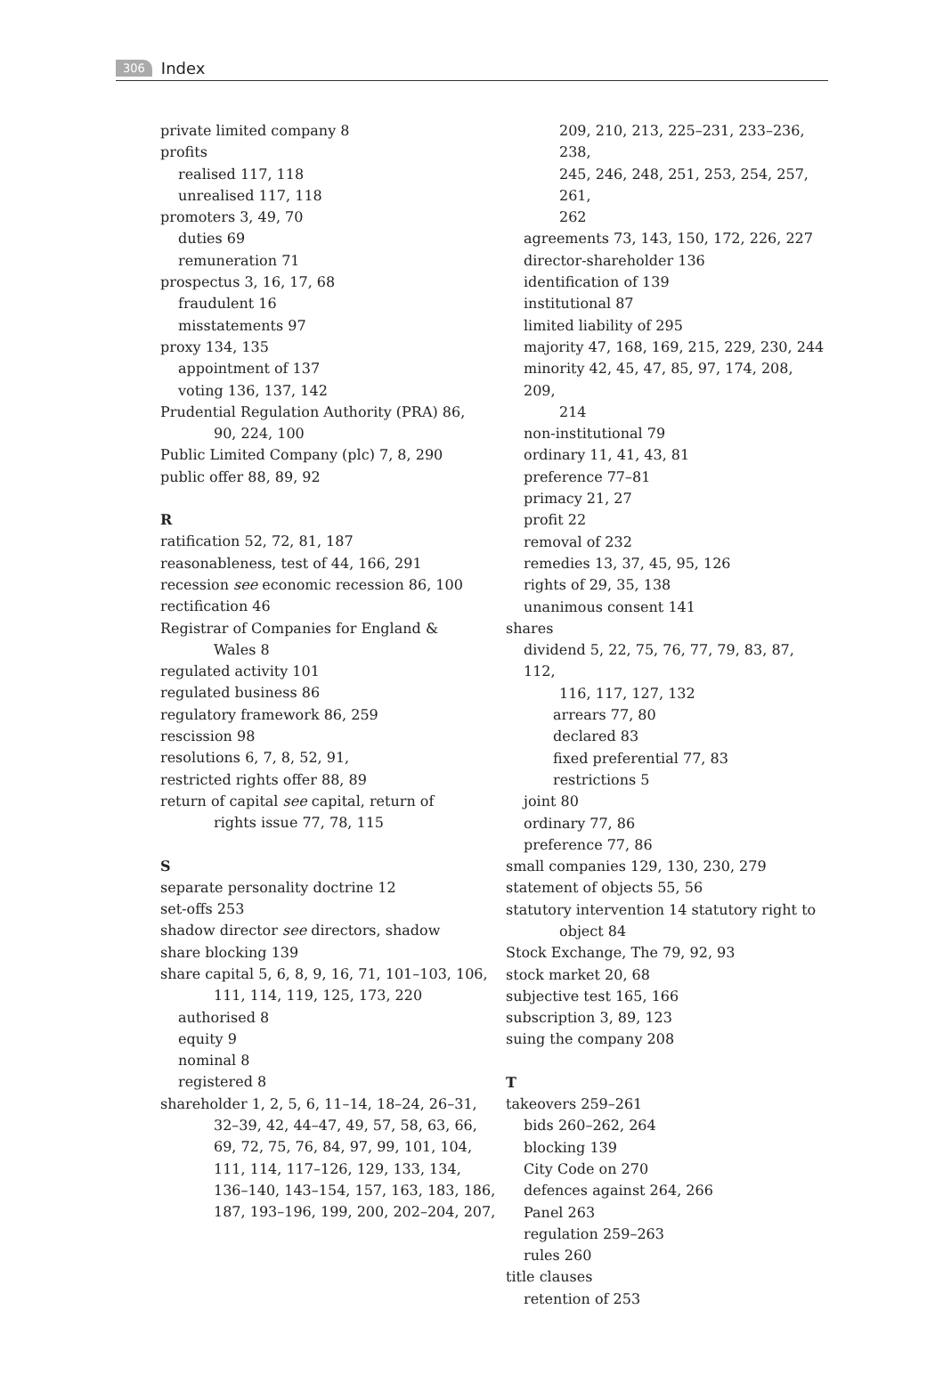306 Index
private limited company 8
profits
realised 117, 118
unrealised 117, 118
promoters 3, 49, 70
duties 69
remuneration 71
prospectus 3, 16, 17, 68
fraudulent 16
misstatements 97
proxy 134, 135
appointment of 137
voting 136, 137, 142
Prudential Regulation Authority (PRA) 86,
90, 224, 100
Public Limited Company (plc) 7, 8, 290
public offer 88, 89, 92
R
ratification 52, 72, 81, 187
reasonableness, test of 44, 166, 291
recession see economic recession 86, 100
rectification 46
Registrar of Companies for England &
Wales 8
regulated activity 101
regulated business 86
regulatory framework 86, 259
rescission 98
resolutions 6, 7, 8, 52, 91,
restricted rights offer 88, 89
return of capital see capital, return of
rights issue 77, 78, 115
S
separate personality doctrine 12
set-offs 253
shadow director see directors, shadow
share blocking 139
share capital 5, 6, 8, 9, 16, 71, 101–103, 106,
111, 114, 119, 125, 173, 220
authorised 8
equity 9
nominal 8
registered 8
shareholder 1, 2, 5, 6, 11–14, 18–24, 26–31,
32–39, 42, 44–47, 49, 57, 58, 63, 66,
69, 72, 75, 76, 84, 97, 99, 101, 104,
111, 114, 117–126, 129, 133, 134,
136–140, 143–154, 157, 163, 183, 186,
187, 193–196, 199, 200, 202–204, 207,
209, 210, 213, 225–231, 233–236, 238,
245, 246, 248, 251, 253, 254, 257, 261,
262
agreements 73, 143, 150, 172, 226, 227
director-shareholder 136
identification of 139
institutional 87
limited liability of 295
majority 47, 168, 169, 215, 229, 230, 244
minority 42, 45, 47, 85, 97, 174, 208, 209,
214
non-institutional 79
ordinary 11, 41, 43, 81
preference 77–81
primacy 21, 27
profit 22
removal of 232
remedies 13, 37, 45, 95, 126
rights of 29, 35, 138
unanimous consent 141
shares
dividend 5, 22, 75, 76, 77, 79, 83, 87, 112,
116, 117, 127, 132
arrears 77, 80
declared 83
fixed preferential 77, 83
restrictions 5
joint 80
ordinary 77, 86
preference 77, 86
small companies 129, 130, 230, 279
statement of objects 55, 56
statutory intervention 14 statutory right to
object 84
Stock Exchange, The 79, 92, 93
stock market 20, 68
subjective test 165, 166
subscription 3, 89, 123
suing the company 208
T
takeovers 259–261
bids 260–262, 264
blocking 139
City Code on 270
defences against 264, 266
Panel 263
regulation 259–263
rules 260
title clauses
retention of 253